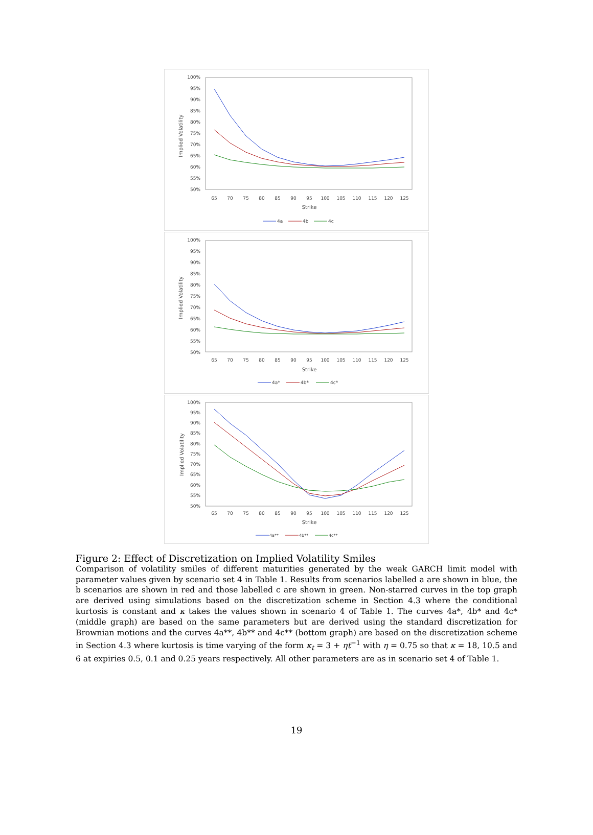100%
95%
90%
85%
80%
75%
70%
65%
60%
55%
50%
65
70
75
80
85
90
95
100
105
110
115
120
125
Strike
Implied Volatility
4a
4b
4c
100%
95%
90%
85%
80%
75%
70%
65%
60%
55%
50%
65
70
75
80
85
90
95
100
105
110
115
120
125
Strike
Implied Volatility
4a*
4b*
4c*
100%
95%
90%
85%
80%
75%
70%
65%
60%
55%
50%
65
70
75
80
85
90
95
100
105
110
115
120
125
Strike
Implied Volatility
4a**
4b**
4c**
Figure 2: Effect of Discretization on Implied Volatility Smiles
Comparison of volatility smiles of different maturities generated by the weak GARCH limit model with parameter values given by scenario set 4 in Table 1. Results from scenarios labelled a are shown in blue, the b scenarios are shown in red and those labelled c are shown in green. Non-starred curves in the top graph are derived using simulations based on the discretization scheme in Section 4.3 where the conditional kurtosis is constant and κ takes the values shown in scenario 4 of Table 1. The curves 4a*, 4b* and 4c* (middle graph) are based on the same parameters but are derived using the standard discretization for Brownian motions and the curves 4a**, 4b** and 4c** (bottom graph) are based on the discretization scheme in Section 4.3 where kurtosis is time varying of the form κ<sub>t</sub> = 3 + ηt<sup>−1</sup> with η = 0.75 so that κ = 18, 10.5 and 6 at expiries 0.5, 0.1 and 0.25 years respectively. All other parameters are as in scenario set 4 of Table 1.
19